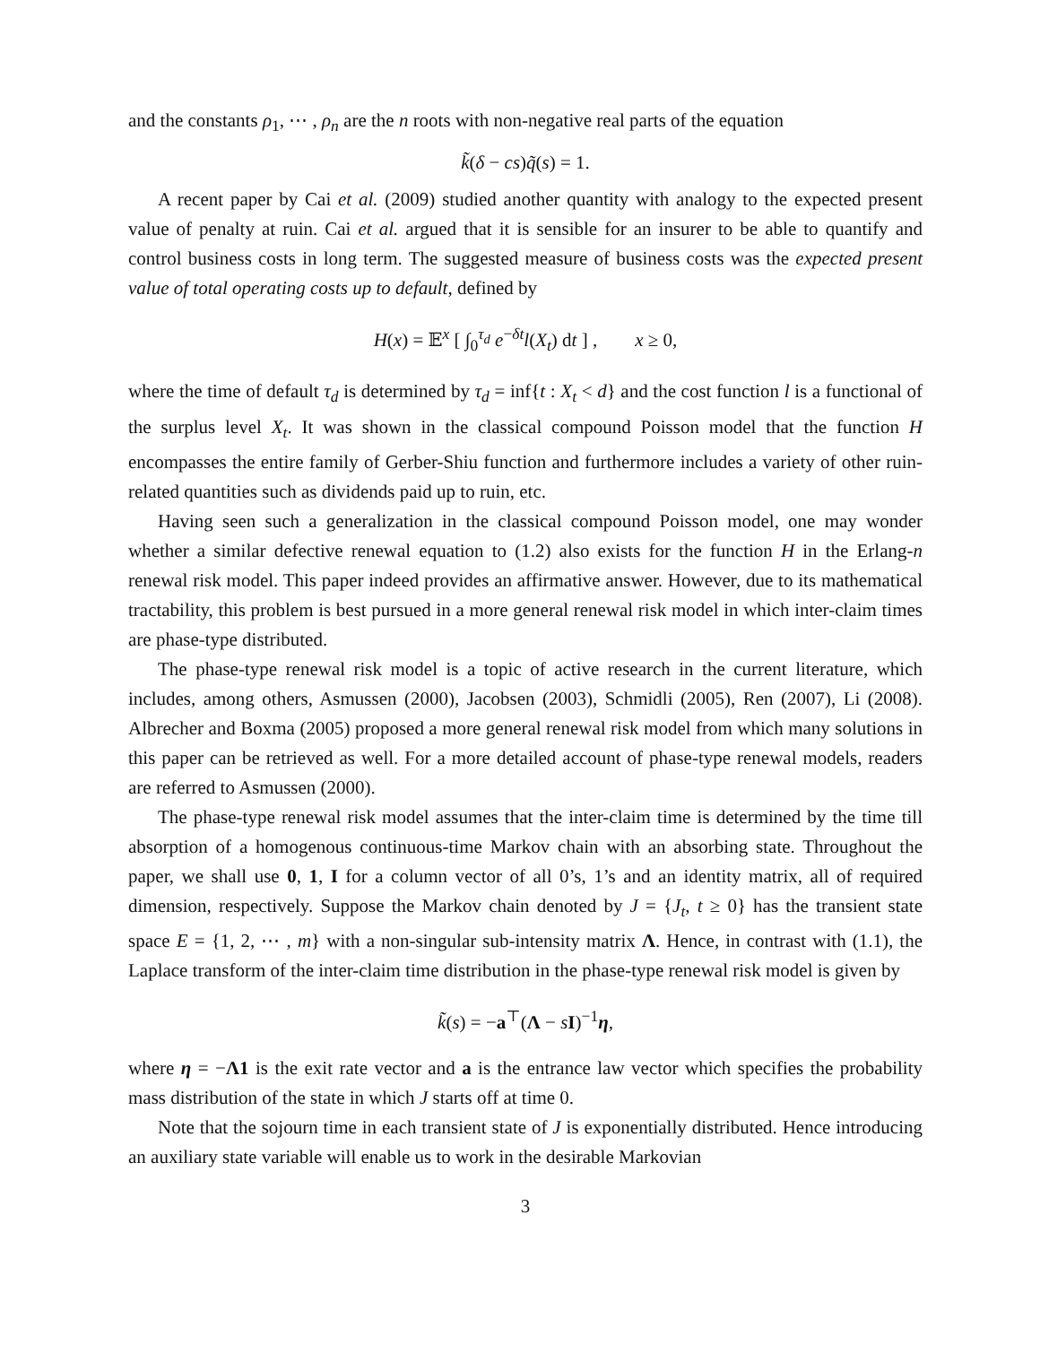and the constants ρ<sub>1</sub>, ⋯ , ρ<sub>n</sub> are the n roots with non-negative real parts of the equation
k̃(δ − cs)q̃(s) = 1.
A recent paper by Cai et al. (2009) studied another quantity with analogy to the expected present value of penalty at ruin. Cai et al. argued that it is sensible for an insurer to be able to quantify and control business costs in long term. The suggested measure of business costs was the expected present value of total operating costs up to default, defined by
H(x) = 𝔼<sup>x</sup> [ ∫<sub>0</sub><sup>τ<sub>d</sub></sup> e<sup>−δt</sup>l(X<sub>t</sub>) dt ] , x ≥ 0,
where the time of default τ<sub>d</sub> is determined by τ<sub>d</sub> = inf{t : X<sub>t</sub> < d} and the cost function l is a functional of the surplus level X<sub>t</sub>. It was shown in the classical compound Poisson model that the function H encompasses the entire family of Gerber-Shiu function and furthermore includes a variety of other ruin-related quantities such as dividends paid up to ruin, etc.
Having seen such a generalization in the classical compound Poisson model, one may wonder whether a similar defective renewal equation to (1.2) also exists for the function H in the Erlang-n renewal risk model. This paper indeed provides an affirmative answer. However, due to its mathematical tractability, this problem is best pursued in a more general renewal risk model in which inter-claim times are phase-type distributed.
The phase-type renewal risk model is a topic of active research in the current literature, which includes, among others, Asmussen (2000), Jacobsen (2003), Schmidli (2005), Ren (2007), Li (2008). Albrecher and Boxma (2005) proposed a more general renewal risk model from which many solutions in this paper can be retrieved as well. For a more detailed account of phase-type renewal models, readers are referred to Asmussen (2000).
The phase-type renewal risk model assumes that the inter-claim time is determined by the time till absorption of a homogenous continuous-time Markov chain with an absorbing state. Throughout the paper, we shall use 0, 1, I for a column vector of all 0’s, 1’s and an identity matrix, all of required dimension, respectively. Suppose the Markov chain denoted by J = {J<sub>t</sub>, t ≥ 0} has the transient state space E = {1, 2, ⋯ , m} with a non-singular sub-intensity matrix Λ. Hence, in contrast with (1.1), the Laplace transform of the inter-claim time distribution in the phase-type renewal risk model is given by
k̃(s) = −a<sup>⊤</sup>(Λ − sI)<sup>−1</sup>η,
where η = −Λ1 is the exit rate vector and a is the entrance law vector which specifies the probability mass distribution of the state in which J starts off at time 0.
Note that the sojourn time in each transient state of J is exponentially distributed. Hence introducing an auxiliary state variable will enable us to work in the desirable Markovian
3